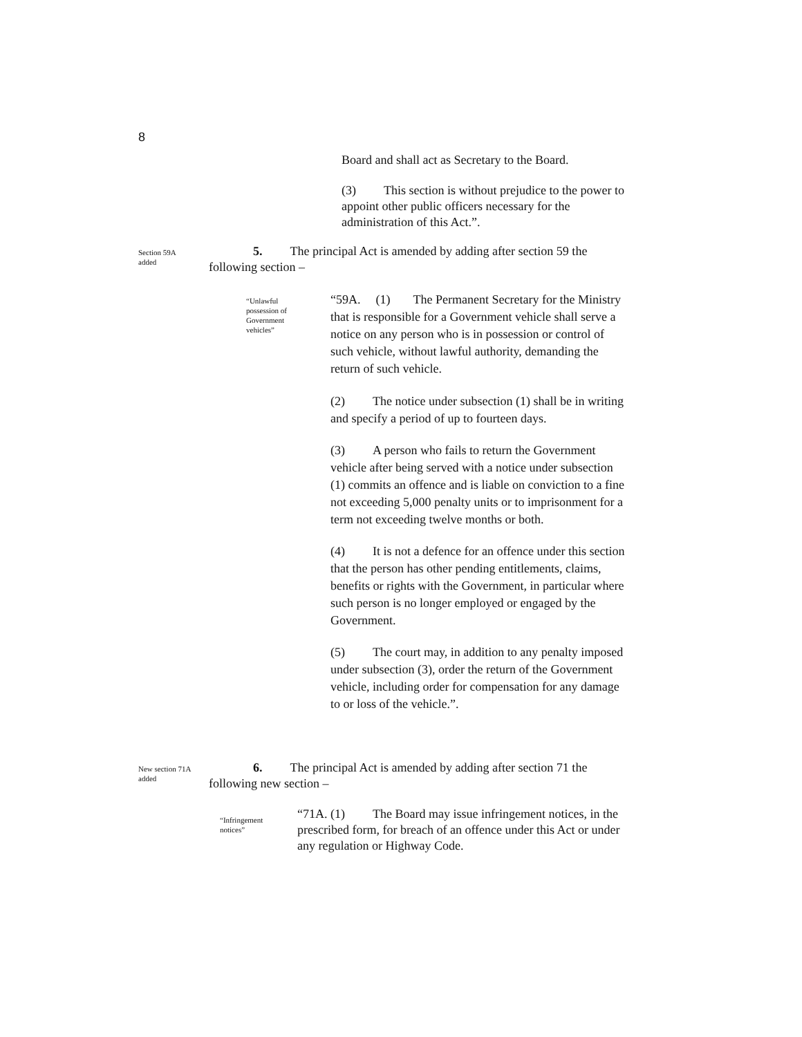8
Board and shall act as Secretary to the Board.
(3) This section is without prejudice to the power to appoint other public officers necessary for the administration of this Act.”.
Section 59A
added
5. The principal Act is amended by adding after section 59 the following section –
“Unlawful possession of Government vehicles”
“59A. (1) The Permanent Secretary for the Ministry that is responsible for a Government vehicle shall serve a notice on any person who is in possession or control of such vehicle, without lawful authority, demanding the return of such vehicle.
(2) The notice under subsection (1) shall be in writing and specify a period of up to fourteen days.
(3) A person who fails to return the Government vehicle after being served with a notice under subsection (1) commits an offence and is liable on conviction to a fine not exceeding 5,000 penalty units or to imprisonment for a term not exceeding twelve months or both.
(4) It is not a defence for an offence under this section that the person has other pending entitlements, claims, benefits or rights with the Government, in particular where such person is no longer employed or engaged by the Government.
(5) The court may, in addition to any penalty imposed under subsection (3), order the return of the Government vehicle, including order for compensation for any damage to or loss of the vehicle.”.
New section 71A
added
6. The principal Act is amended by adding after section 71 the following new section –
“Infringement
notices”
“71A. (1) The Board may issue infringement notices, in the prescribed form, for breach of an offence under this Act or under any regulation or Highway Code.